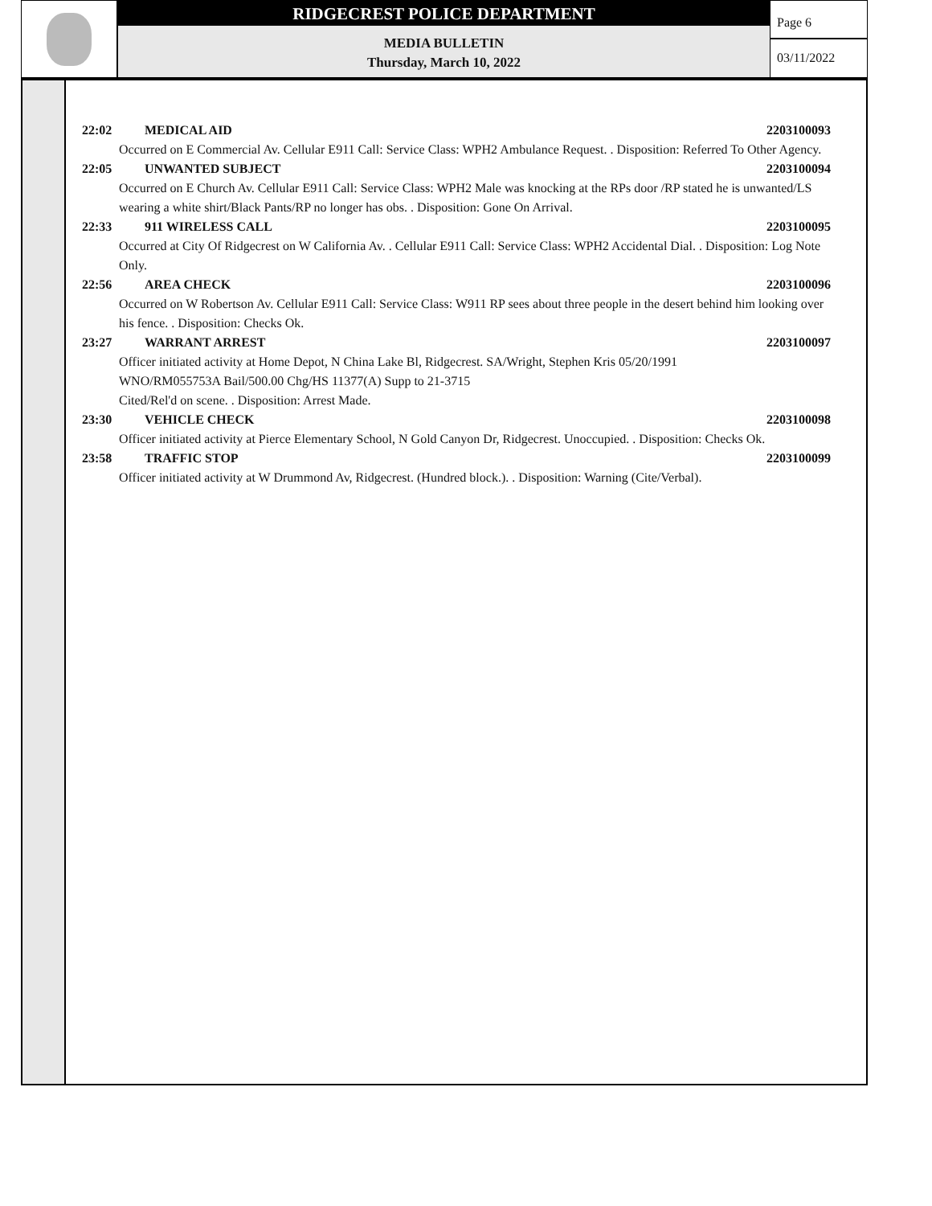RIDGECREST POLICE DEPARTMENT
MEDIA BULLETIN
Thursday, March 10, 2022
Page 6
03/11/2022
22:02 MEDICAL AID 2203100093
Occurred on E Commercial Av. Cellular E911 Call: Service Class: WPH2 Ambulance Request. . Disposition: Referred To Other Agency.
22:05 UNWANTED SUBJECT 2203100094
Occurred on E Church Av. Cellular E911 Call: Service Class: WPH2 Male was knocking at the RPs door /RP stated he is unwanted/LS wearing a white shirt/Black Pants/RP no longer has obs. . Disposition: Gone On Arrival.
22:33 911 WIRELESS CALL 2203100095
Occurred at City Of Ridgecrest on W California Av. . Cellular E911 Call: Service Class: WPH2 Accidental Dial. . Disposition: Log Note Only.
22:56 AREA CHECK 2203100096
Occurred on W Robertson Av. Cellular E911 Call: Service Class: W911 RP sees about three people in the desert behind him looking over his fence. . Disposition: Checks Ok.
23:27 WARRANT ARREST 2203100097
Officer initiated activity at Home Depot, N China Lake Bl, Ridgecrest. SA/Wright, Stephen Kris 05/20/1991
WNO/RM055753A Bail/500.00 Chg/HS 11377(A) Supp to 21-3715
Cited/Rel'd on scene. . Disposition: Arrest Made.
23:30 VEHICLE CHECK 2203100098
Officer initiated activity at Pierce Elementary School, N Gold Canyon Dr, Ridgecrest. Unoccupied. . Disposition: Checks Ok.
23:58 TRAFFIC STOP 2203100099
Officer initiated activity at W Drummond Av, Ridgecrest. (Hundred block.). . Disposition: Warning (Cite/Verbal).